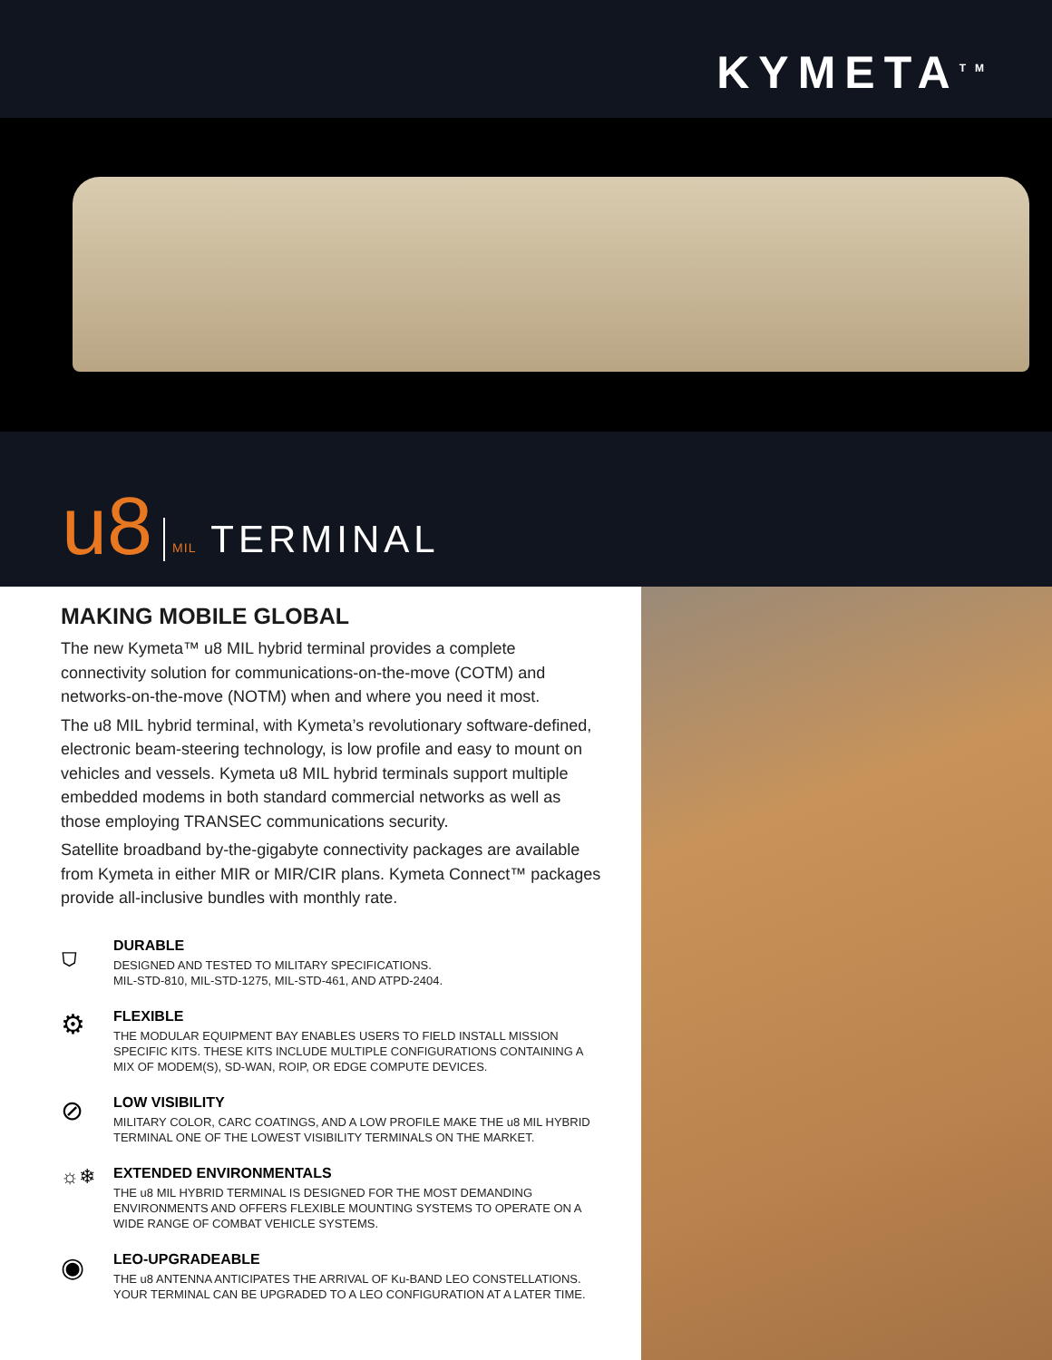KYMETA<sup>TM</sup>
u8 MIL TERMINAL
MAKING MOBILE GLOBAL
The new Kymeta™ u8 MIL hybrid terminal provides a complete connectivity solution for communications-on-the-move (COTM) and networks-on-the-move (NOTM) when and where you need it most.
The u8 MIL hybrid terminal, with Kymeta’s revolutionary software-defined, electronic beam-steering technology, is low profile and easy to mount on vehicles and vessels. Kymeta u8 MIL hybrid terminals support multiple embedded modems in both standard commercial networks as well as those employing TRANSEC communications security.
Satellite broadband by-the-gigabyte connectivity packages are available from Kymeta in either MIR or MIR/CIR plans. Kymeta Connect™ packages provide all-inclusive bundles with monthly rate.
⛉
DURABLE
DESIGNED AND TESTED TO MILITARY SPECIFICATIONS.
MIL-STD-810, MIL-STD-1275, MIL-STD-461, AND ATPD-2404.
⚙
FLEXIBLE
THE MODULAR EQUIPMENT BAY ENABLES USERS TO FIELD INSTALL MISSION SPECIFIC KITS. THESE KITS INCLUDE MULTIPLE CONFIGURATIONS CONTAINING A MIX OF MODEM(S), SD-WAN, ROIP, OR EDGE COMPUTE DEVICES.
⊘
LOW VISIBILITY
MILITARY COLOR, CARC COATINGS, AND A LOW PROFILE MAKE THE u8 MIL HYBRID TERMINAL ONE OF THE LOWEST VISIBILITY TERMINALS ON THE MARKET.
☼❄
EXTENDED ENVIRONMENTALS
THE u8 MIL HYBRID TERMINAL IS DESIGNED FOR THE MOST DEMANDING ENVIRONMENTS AND OFFERS FLEXIBLE MOUNTING SYSTEMS TO OPERATE ON A WIDE RANGE OF COMBAT VEHICLE SYSTEMS.
◉
LEO-UPGRADEABLE
THE u8 ANTENNA ANTICIPATES THE ARRIVAL OF Ku-BAND LEO CONSTELLATIONS. YOUR TERMINAL CAN BE UPGRADED TO A LEO CONFIGURATION AT A LATER TIME.